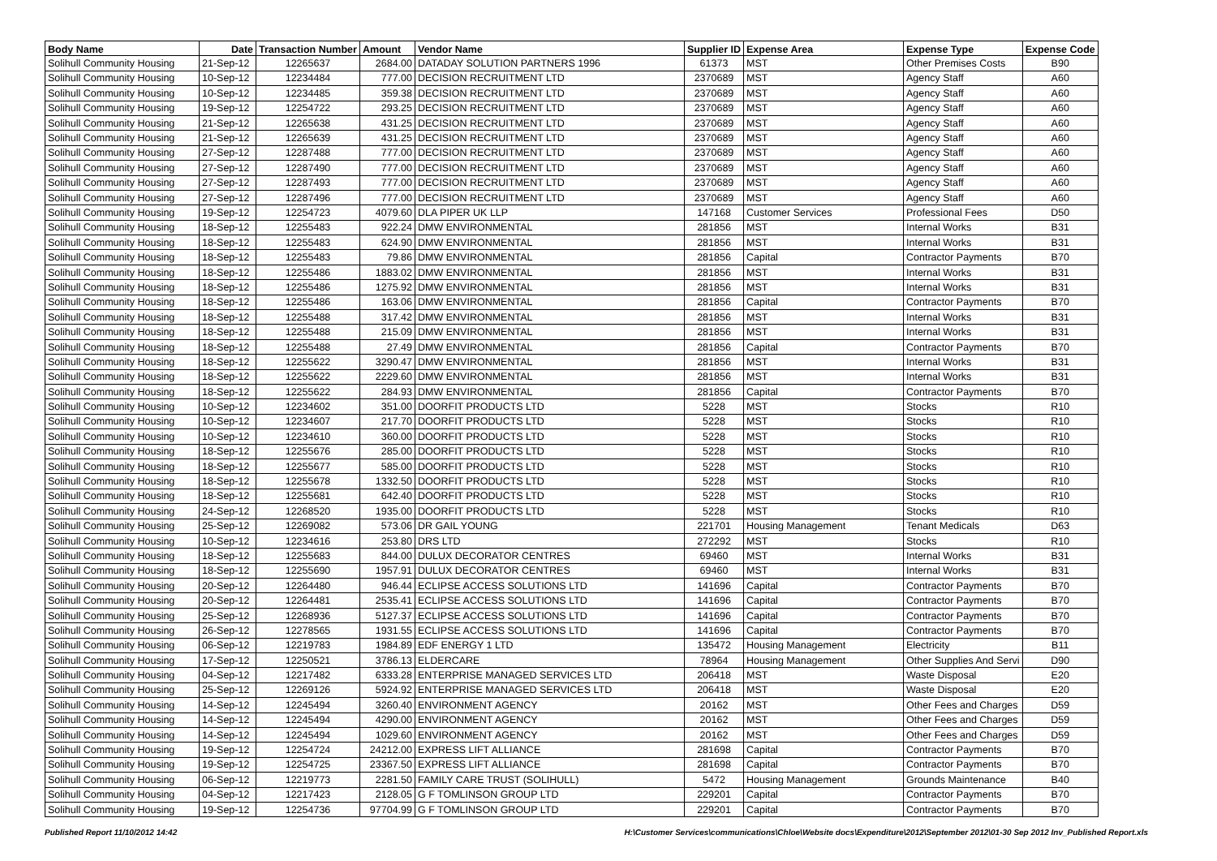| Body Name | Date | Transaction Number | Amount | Vendor Name | Supplier ID | Expense Area | Expense Type | Expense Code |
| --- | --- | --- | --- | --- | --- | --- | --- | --- |
| Solihull Community Housing | 21-Sep-12 | 12265637 | 2684.00 | DATADAY SOLUTION PARTNERS 1996 | 61373 | MST | Other Premises Costs | B90 |
| Solihull Community Housing | 10-Sep-12 | 12234484 | 777.00 | DECISION RECRUITMENT LTD | 2370689 | MST | Agency Staff | A60 |
| Solihull Community Housing | 10-Sep-12 | 12234485 | 359.38 | DECISION RECRUITMENT LTD | 2370689 | MST | Agency Staff | A60 |
| Solihull Community Housing | 19-Sep-12 | 12254722 | 293.25 | DECISION RECRUITMENT LTD | 2370689 | MST | Agency Staff | A60 |
| Solihull Community Housing | 21-Sep-12 | 12265638 | 431.25 | DECISION RECRUITMENT LTD | 2370689 | MST | Agency Staff | A60 |
| Solihull Community Housing | 21-Sep-12 | 12265639 | 431.25 | DECISION RECRUITMENT LTD | 2370689 | MST | Agency Staff | A60 |
| Solihull Community Housing | 27-Sep-12 | 12287488 | 777.00 | DECISION RECRUITMENT LTD | 2370689 | MST | Agency Staff | A60 |
| Solihull Community Housing | 27-Sep-12 | 12287490 | 777.00 | DECISION RECRUITMENT LTD | 2370689 | MST | Agency Staff | A60 |
| Solihull Community Housing | 27-Sep-12 | 12287493 | 777.00 | DECISION RECRUITMENT LTD | 2370689 | MST | Agency Staff | A60 |
| Solihull Community Housing | 27-Sep-12 | 12287496 | 777.00 | DECISION RECRUITMENT LTD | 2370689 | MST | Agency Staff | A60 |
| Solihull Community Housing | 19-Sep-12 | 12254723 | 4079.60 | DLA PIPER UK LLP | 147168 | Customer Services | Professional Fees | D50 |
| Solihull Community Housing | 18-Sep-12 | 12255483 | 922.24 | DMW ENVIRONMENTAL | 281856 | MST | Internal Works | B31 |
| Solihull Community Housing | 18-Sep-12 | 12255483 | 624.90 | DMW ENVIRONMENTAL | 281856 | MST | Internal Works | B31 |
| Solihull Community Housing | 18-Sep-12 | 12255483 | 79.86 | DMW ENVIRONMENTAL | 281856 | Capital | Contractor Payments | B70 |
| Solihull Community Housing | 18-Sep-12 | 12255486 | 1883.02 | DMW ENVIRONMENTAL | 281856 | MST | Internal Works | B31 |
| Solihull Community Housing | 18-Sep-12 | 12255486 | 1275.92 | DMW ENVIRONMENTAL | 281856 | MST | Internal Works | B31 |
| Solihull Community Housing | 18-Sep-12 | 12255486 | 163.06 | DMW ENVIRONMENTAL | 281856 | Capital | Contractor Payments | B70 |
| Solihull Community Housing | 18-Sep-12 | 12255488 | 317.42 | DMW ENVIRONMENTAL | 281856 | MST | Internal Works | B31 |
| Solihull Community Housing | 18-Sep-12 | 12255488 | 215.09 | DMW ENVIRONMENTAL | 281856 | MST | Internal Works | B31 |
| Solihull Community Housing | 18-Sep-12 | 12255488 | 27.49 | DMW ENVIRONMENTAL | 281856 | Capital | Contractor Payments | B70 |
| Solihull Community Housing | 18-Sep-12 | 12255622 | 3290.47 | DMW ENVIRONMENTAL | 281856 | MST | Internal Works | B31 |
| Solihull Community Housing | 18-Sep-12 | 12255622 | 2229.60 | DMW ENVIRONMENTAL | 281856 | MST | Internal Works | B31 |
| Solihull Community Housing | 18-Sep-12 | 12255622 | 284.93 | DMW ENVIRONMENTAL | 281856 | Capital | Contractor Payments | B70 |
| Solihull Community Housing | 10-Sep-12 | 12234602 | 351.00 | DOORFIT PRODUCTS LTD | 5228 | MST | Stocks | R10 |
| Solihull Community Housing | 10-Sep-12 | 12234607 | 217.70 | DOORFIT PRODUCTS LTD | 5228 | MST | Stocks | R10 |
| Solihull Community Housing | 10-Sep-12 | 12234610 | 360.00 | DOORFIT PRODUCTS LTD | 5228 | MST | Stocks | R10 |
| Solihull Community Housing | 18-Sep-12 | 12255676 | 285.00 | DOORFIT PRODUCTS LTD | 5228 | MST | Stocks | R10 |
| Solihull Community Housing | 18-Sep-12 | 12255677 | 585.00 | DOORFIT PRODUCTS LTD | 5228 | MST | Stocks | R10 |
| Solihull Community Housing | 18-Sep-12 | 12255678 | 1332.50 | DOORFIT PRODUCTS LTD | 5228 | MST | Stocks | R10 |
| Solihull Community Housing | 18-Sep-12 | 12255681 | 642.40 | DOORFIT PRODUCTS LTD | 5228 | MST | Stocks | R10 |
| Solihull Community Housing | 24-Sep-12 | 12268520 | 1935.00 | DOORFIT PRODUCTS LTD | 5228 | MST | Stocks | R10 |
| Solihull Community Housing | 25-Sep-12 | 12269082 | 573.06 | DR GAIL YOUNG | 221701 | Housing Management | Tenant Medicals | D63 |
| Solihull Community Housing | 10-Sep-12 | 12234616 | 253.80 | DRS LTD | 272292 | MST | Stocks | R10 |
| Solihull Community Housing | 18-Sep-12 | 12255683 | 844.00 | DULUX DECORATOR CENTRES | 69460 | MST | Internal Works | B31 |
| Solihull Community Housing | 18-Sep-12 | 12255690 | 1957.91 | DULUX DECORATOR CENTRES | 69460 | MST | Internal Works | B31 |
| Solihull Community Housing | 20-Sep-12 | 12264480 | 946.44 | ECLIPSE ACCESS SOLUTIONS LTD | 141696 | Capital | Contractor Payments | B70 |
| Solihull Community Housing | 20-Sep-12 | 12264481 | 2535.41 | ECLIPSE ACCESS SOLUTIONS LTD | 141696 | Capital | Contractor Payments | B70 |
| Solihull Community Housing | 25-Sep-12 | 12268936 | 5127.37 | ECLIPSE ACCESS SOLUTIONS LTD | 141696 | Capital | Contractor Payments | B70 |
| Solihull Community Housing | 26-Sep-12 | 12278565 | 1931.55 | ECLIPSE ACCESS SOLUTIONS LTD | 141696 | Capital | Contractor Payments | B70 |
| Solihull Community Housing | 06-Sep-12 | 12219783 | 1984.89 | EDF ENERGY 1 LTD | 135472 | Housing Management | Electricity | B11 |
| Solihull Community Housing | 17-Sep-12 | 12250521 | 3786.13 | ELDERCARE | 78964 | Housing Management | Other Supplies And Servi | D90 |
| Solihull Community Housing | 04-Sep-12 | 12217482 | 6333.28 | ENTERPRISE MANAGED SERVICES LTD | 206418 | MST | Waste Disposal | E20 |
| Solihull Community Housing | 25-Sep-12 | 12269126 | 5924.92 | ENTERPRISE MANAGED SERVICES LTD | 206418 | MST | Waste Disposal | E20 |
| Solihull Community Housing | 14-Sep-12 | 12245494 | 3260.40 | ENVIRONMENT AGENCY | 20162 | MST | Other Fees and Charges | D59 |
| Solihull Community Housing | 14-Sep-12 | 12245494 | 4290.00 | ENVIRONMENT AGENCY | 20162 | MST | Other Fees and Charges | D59 |
| Solihull Community Housing | 14-Sep-12 | 12245494 | 1029.60 | ENVIRONMENT AGENCY | 20162 | MST | Other Fees and Charges | D59 |
| Solihull Community Housing | 19-Sep-12 | 12254724 | 24212.00 | EXPRESS LIFT ALLIANCE | 281698 | Capital | Contractor Payments | B70 |
| Solihull Community Housing | 19-Sep-12 | 12254725 | 23367.50 | EXPRESS LIFT ALLIANCE | 281698 | Capital | Contractor Payments | B70 |
| Solihull Community Housing | 06-Sep-12 | 12219773 | 2281.50 | FAMILY CARE TRUST (SOLIHULL) | 5472 | Housing Management | Grounds Maintenance | B40 |
| Solihull Community Housing | 04-Sep-12 | 12217423 | 2128.05 | G F TOMLINSON GROUP LTD | 229201 | Capital | Contractor Payments | B70 |
| Solihull Community Housing | 19-Sep-12 | 12254736 | 97704.99 | G F TOMLINSON GROUP LTD | 229201 | Capital | Contractor Payments | B70 |
Published Report 11/10/2012 14:42 H:\Customer Services\communications\Chloe\Website docs\Expenditure\2012\September 2012\01-30 Sep 2012 Inv_Published Report.xls